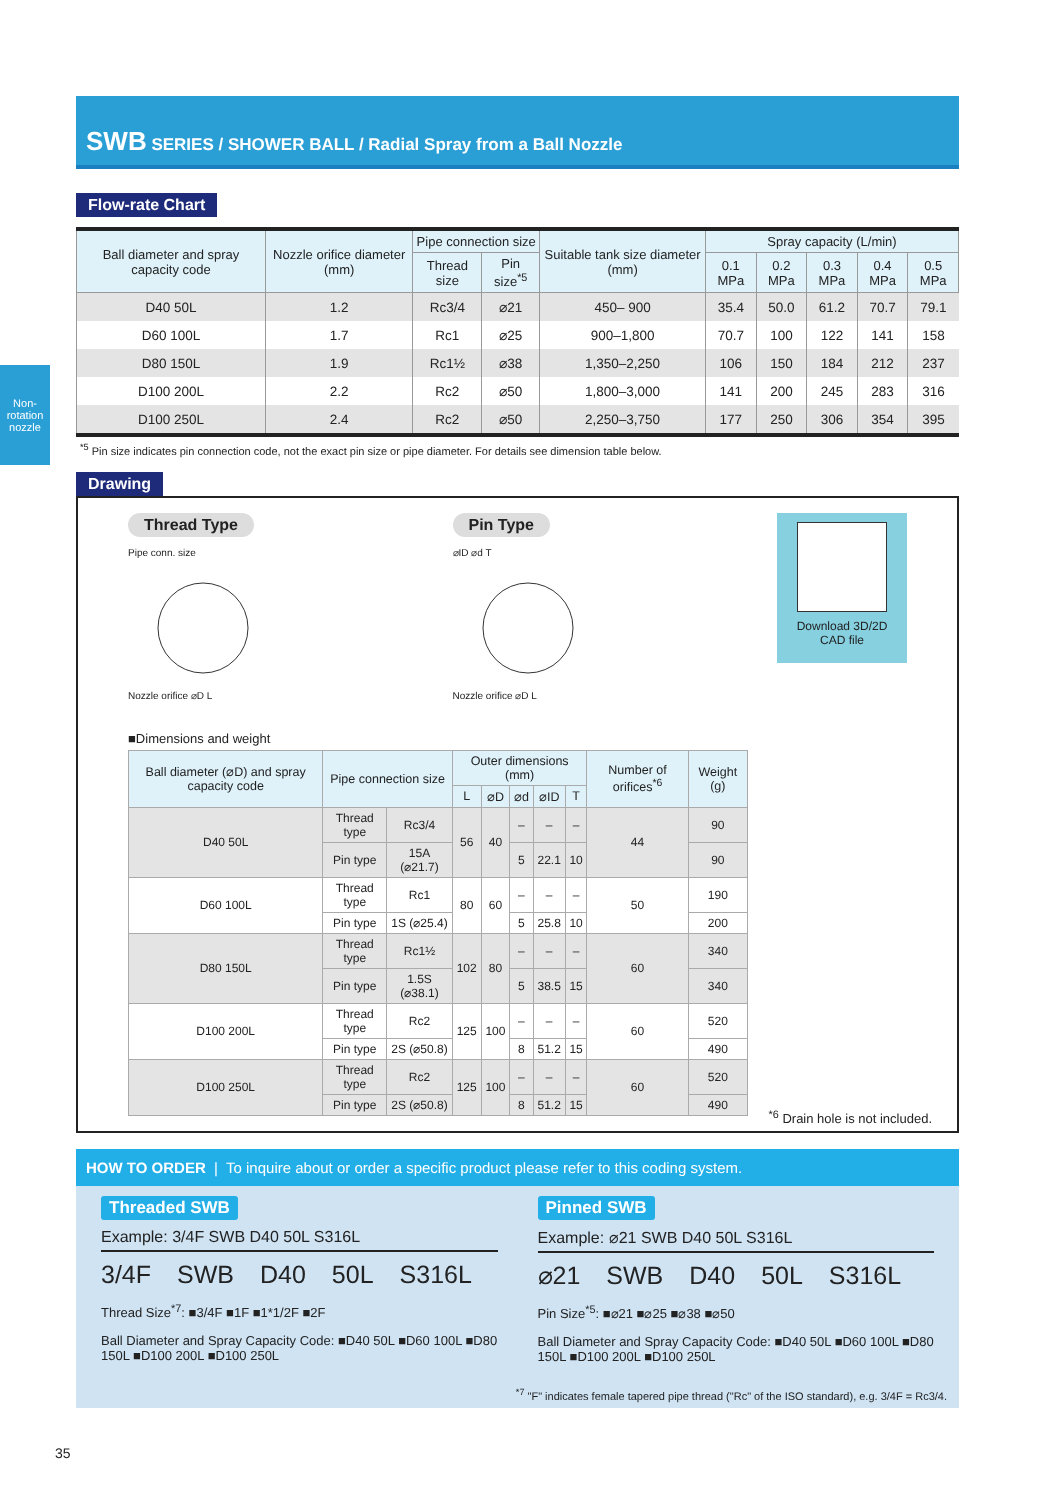Non-rotation nozzle
SWB SERIES / SHOWER BALL / Radial Spray from a Ball Nozzle
Flow-rate Chart
| Ball diameter and spray capacity code | Nozzle orifice diameter (mm) | Pipe connection size | | Suitable tank size diameter (mm) | Spray capacity (L/min) | | | | |
| --- | --- | --- | --- | --- | --- | --- | --- | --- | --- |
| | | Thread size | Pin size<sup>*5</sup> | | 0.1 MPa | 0.2 MPa | 0.3 MPa | 0.4 MPa | 0.5 MPa |
| D40 50L | 1.2 | Rc3/4 | ⌀21 | 450– 900 | 35.4 | 50.0 | 61.2 | 70.7 | 79.1 |
| D60 100L | 1.7 | Rc1 | ⌀25 | 900–1,800 | 70.7 | 100 | 122 | 141 | 158 |
| D80 150L | 1.9 | Rc1½ | ⌀38 | 1,350–2,250 | 106 | 150 | 184 | 212 | 237 |
| D100 200L | 2.2 | Rc2 | ⌀50 | 1,800–3,000 | 141 | 200 | 245 | 283 | 316 |
| D100 250L | 2.4 | Rc2 | ⌀50 | 2,250–3,750 | 177 | 250 | 306 | 354 | 395 |
<sup>*5</sup> Pin size indicates pin connection code, not the exact pin size or pipe diameter. For details see dimension table below.
Drawing
Thread Type
Pipe conn. size
Nozzle orifice ⌀D L
Pin Type
⌀ID ⌀d T
Nozzle orifice ⌀D L
Download 3D/2D CAD file
■Dimensions and weight
| Ball diameter (⌀D) and spray capacity code | Pipe connection size | | Outer dimensions (mm) | | | | | Number of orifices<sup>*6</sup> | Weight (g) |
| --- | --- | --- | --- | --- | --- | --- | --- | --- | --- |
| | | | L | ⌀D | ⌀d | ⌀ID | T | | |
| D40 50L | Thread type | Rc3/4 | 56 | 40 | – | – | – | 44 | 90 |
| | Pin type | 15A (⌀21.7) | | | 5 | 22.1 | 10 | | 90 |
| D60 100L | Thread type | Rc1 | 80 | 60 | – | – | – | 50 | 190 |
| | Pin type | 1S (⌀25.4) | | | 5 | 25.8 | 10 | | 200 |
| D80 150L | Thread type | Rc1½ | 102 | 80 | – | – | – | 60 | 340 |
| | Pin type | 1.5S (⌀38.1) | | | 5 | 38.5 | 15 | | 340 |
| D100 200L | Thread type | Rc2 | 125 | 100 | – | – | – | 60 | 520 |
| | Pin type | 2S (⌀50.8) | | | 8 | 51.2 | 15 | | 490 |
| D100 250L | Thread type | Rc2 | 125 | 100 | – | – | – | 60 | 520 |
| | Pin type | 2S (⌀50.8) | | | 8 | 51.2 | 15 | | 490 |
<sup>*6</sup> Drain hole is not included.
HOW TO ORDER | To inquire about or order a specific product please refer to this coding system.
Threaded SWB
Example: 3/4F SWB D40 50L S316L
3/4F SWB D40 50L S316L
Thread Size<sup>*7</sup>: ■3/4F ■1F ■1*1/2F ■2F
Ball Diameter and Spray Capacity Code: ■D40 50L ■D60 100L ■D80 150L ■D100 200L ■D100 250L
Pinned SWB
Example: ⌀21 SWB D40 50L S316L
⌀21 SWB D40 50L S316L
Pin Size<sup>*5</sup>: ■⌀21 ■⌀25 ■⌀38 ■⌀50
Ball Diameter and Spray Capacity Code: ■D40 50L ■D60 100L ■D80 150L ■D100 200L ■D100 250L
<sup>*7</sup> "F" indicates female tapered pipe thread ("Rc" of the ISO standard), e.g. 3/4F = Rc3/4.
35